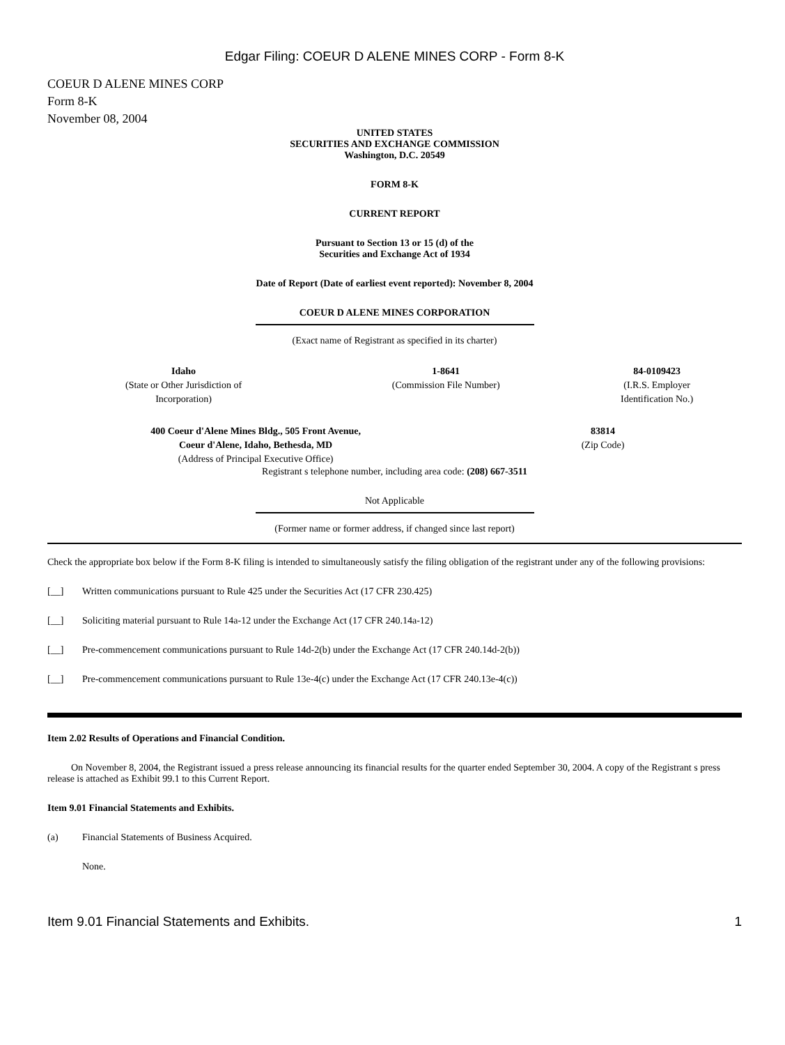Edgar Filing: COEUR D ALENE MINES CORP - Form 8-K
COEUR D ALENE MINES CORP
Form 8-K
November 08, 2004
UNITED STATES
SECURITIES AND EXCHANGE COMMISSION
Washington, D.C. 20549
FORM 8-K
CURRENT REPORT
Pursuant to Section 13 or 15 (d) of the
Securities and Exchange Act of 1934
Date of Report (Date of earliest event reported): November 8, 2004
COEUR D ALENE MINES CORPORATION
(Exact name of Registrant as specified in its charter)
| Idaho (State or Other Jurisdiction of Incorporation) | 1-8641 (Commission File Number) | 84-0109423 (I.R.S. Employer Identification No.) |
| 400 Coeur d'Alene Mines Bldg., 505 Front Avenue, Coeur d'Alene, Idaho, Bethesda, MD (Address of Principal Executive Office) | 83814 (Zip Code) |
Registrant s telephone number, including area code: (208) 667-3511
Not Applicable
(Former name or former address, if changed since last report)
Check the appropriate box below if the Form 8-K filing is intended to simultaneously satisfy the filing obligation of the registrant under any of the following provisions:
[__] Written communications pursuant to Rule 425 under the Securities Act (17 CFR 230.425)
[__] Soliciting material pursuant to Rule 14a-12 under the Exchange Act (17 CFR 240.14a-12)
[__] Pre-commencement communications pursuant to Rule 14d-2(b) under the Exchange Act (17 CFR 240.14d-2(b))
[__] Pre-commencement communications pursuant to Rule 13e-4(c) under the Exchange Act (17 CFR 240.13e-4(c))
Item 2.02 Results of Operations and Financial Condition.
On November 8, 2004, the Registrant issued a press release announcing its financial results for the quarter ended September 30, 2004. A copy of the Registrant s press release is attached as Exhibit 99.1 to this Current Report.
Item 9.01 Financial Statements and Exhibits.
(a) Financial Statements of Business Acquired.
None.
Item 9.01 Financial Statements and Exhibits. 1